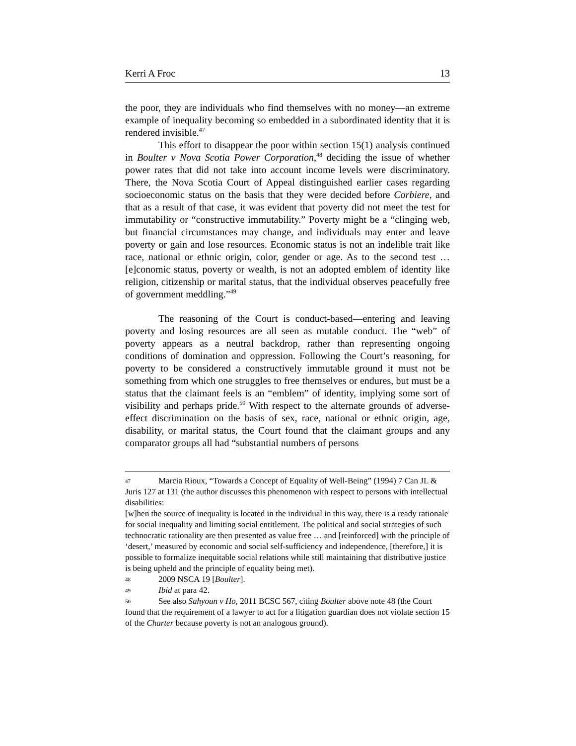Kerri A Froc 13
the poor, they are individuals who find themselves with no money—an extreme example of inequality becoming so embedded in a subordinated identity that it is rendered invisible.<sup>47</sup>
This effort to disappear the poor within section 15(1) analysis continued in Boulter v Nova Scotia Power Corporation,<sup>48</sup> deciding the issue of whether power rates that did not take into account income levels were discriminatory. There, the Nova Scotia Court of Appeal distinguished earlier cases regarding socioeconomic status on the basis that they were decided before Corbiere, and that as a result of that case, it was evident that poverty did not meet the test for immutability or “constructive immutability.” Poverty might be a “clinging web, but financial circumstances may change, and individuals may enter and leave poverty or gain and lose resources. Economic status is not an indelible trait like race, national or ethnic origin, color, gender or age. As to the second test … [e]conomic status, poverty or wealth, is not an adopted emblem of identity like religion, citizenship or marital status, that the individual observes peacefully free of government meddling.”<sup>49</sup>
The reasoning of the Court is conduct-based—entering and leaving poverty and losing resources are all seen as mutable conduct. The “web” of poverty appears as a neutral backdrop, rather than representing ongoing conditions of domination and oppression. Following the Court’s reasoning, for poverty to be considered a constructively immutable ground it must not be something from which one struggles to free themselves or endures, but must be a status that the claimant feels is an “emblem” of identity, implying some sort of visibility and perhaps pride.<sup>50</sup> With respect to the alternate grounds of adverse-effect discrimination on the basis of sex, race, national or ethnic origin, age, disability, or marital status, the Court found that the claimant groups and any comparator groups all had “substantial numbers of persons
47 Marcia Rioux, “Towards a Concept of Equality of Well-Being” (1994) 7 Can JL & Juris 127 at 131 (the author discusses this phenomenon with respect to persons with intellectual disabilities:
[w]hen the source of inequality is located in the individual in this way, there is a ready rationale for social inequality and limiting social entitlement. The political and social strategies of such technocratic rationality are then presented as value free … and [reinforced] with the principle of ‘desert,’ measured by economic and social self-sufficiency and independence, [therefore,] it is possible to formalize inequitable social relations while still maintaining that distributive justice is being upheld and the principle of equality being met).
48 2009 NSCA 19 [Boulter].
49 Ibid at para 42.
50 See also Sahyoun v Ho, 2011 BCSC 567, citing Boulter above note 48 (the Court found that the requirement of a lawyer to act for a litigation guardian does not violate section 15 of the Charter because poverty is not an analogous ground).